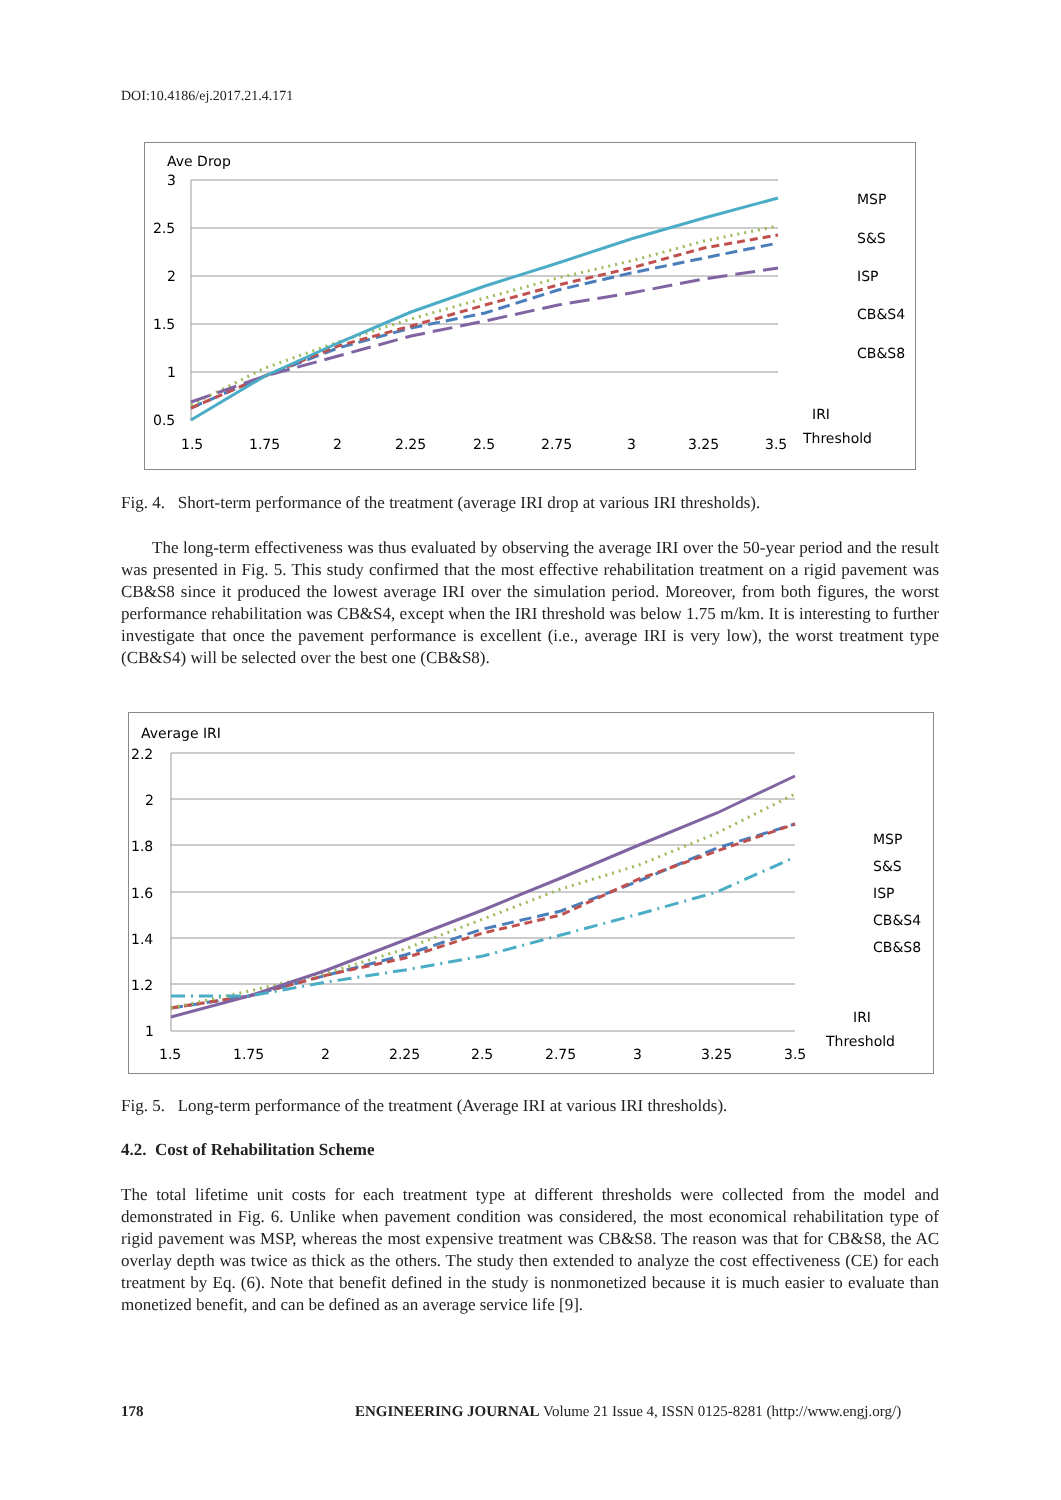DOI:10.4186/ej.2017.21.4.171
Ave Drop
3
2.5
2
1.5
1
0.5
1.5
1.75
2
2.25
2.5
2.75
3
3.25
3.5
MSP
S&S
ISP
CB&S4
CB&S8
IRI
Threshold
Fig. 4. Short-term performance of the treatment (average IRI drop at various IRI thresholds).
The long-term effectiveness was thus evaluated by observing the average IRI over the 50-year period and the result was presented in Fig. 5. This study confirmed that the most effective rehabilitation treatment on a rigid pavement was CB&S8 since it produced the lowest average IRI over the simulation period. Moreover, from both figures, the worst performance rehabilitation was CB&S4, except when the IRI threshold was below 1.75 m/km. It is interesting to further investigate that once the pavement performance is excellent (i.e., average IRI is very low), the worst treatment type (CB&S4) will be selected over the best one (CB&S8).
Average IRI
2.2
2
1.8
1.6
1.4
1.2
1
1.5
1.75
2
2.25
2.5
2.75
3
3.25
3.5
MSP
S&S
ISP
CB&S4
CB&S8
IRI
Threshold
Fig. 5. Long-term performance of the treatment (Average IRI at various IRI thresholds).
4.2. Cost of Rehabilitation Scheme
The total lifetime unit costs for each treatment type at different thresholds were collected from the model and demonstrated in Fig. 6. Unlike when pavement condition was considered, the most economical rehabilitation type of rigid pavement was MSP, whereas the most expensive treatment was CB&S8. The reason was that for CB&S8, the AC overlay depth was twice as thick as the others. The study then extended to analyze the cost effectiveness (CE) for each treatment by Eq. (6). Note that benefit defined in the study is nonmonetized because it is much easier to evaluate than monetized benefit, and can be defined as an average service life [9].
178
ENGINEERING JOURNAL Volume 21 Issue 4, ISSN 0125-8281 (http://www.engj.org/)